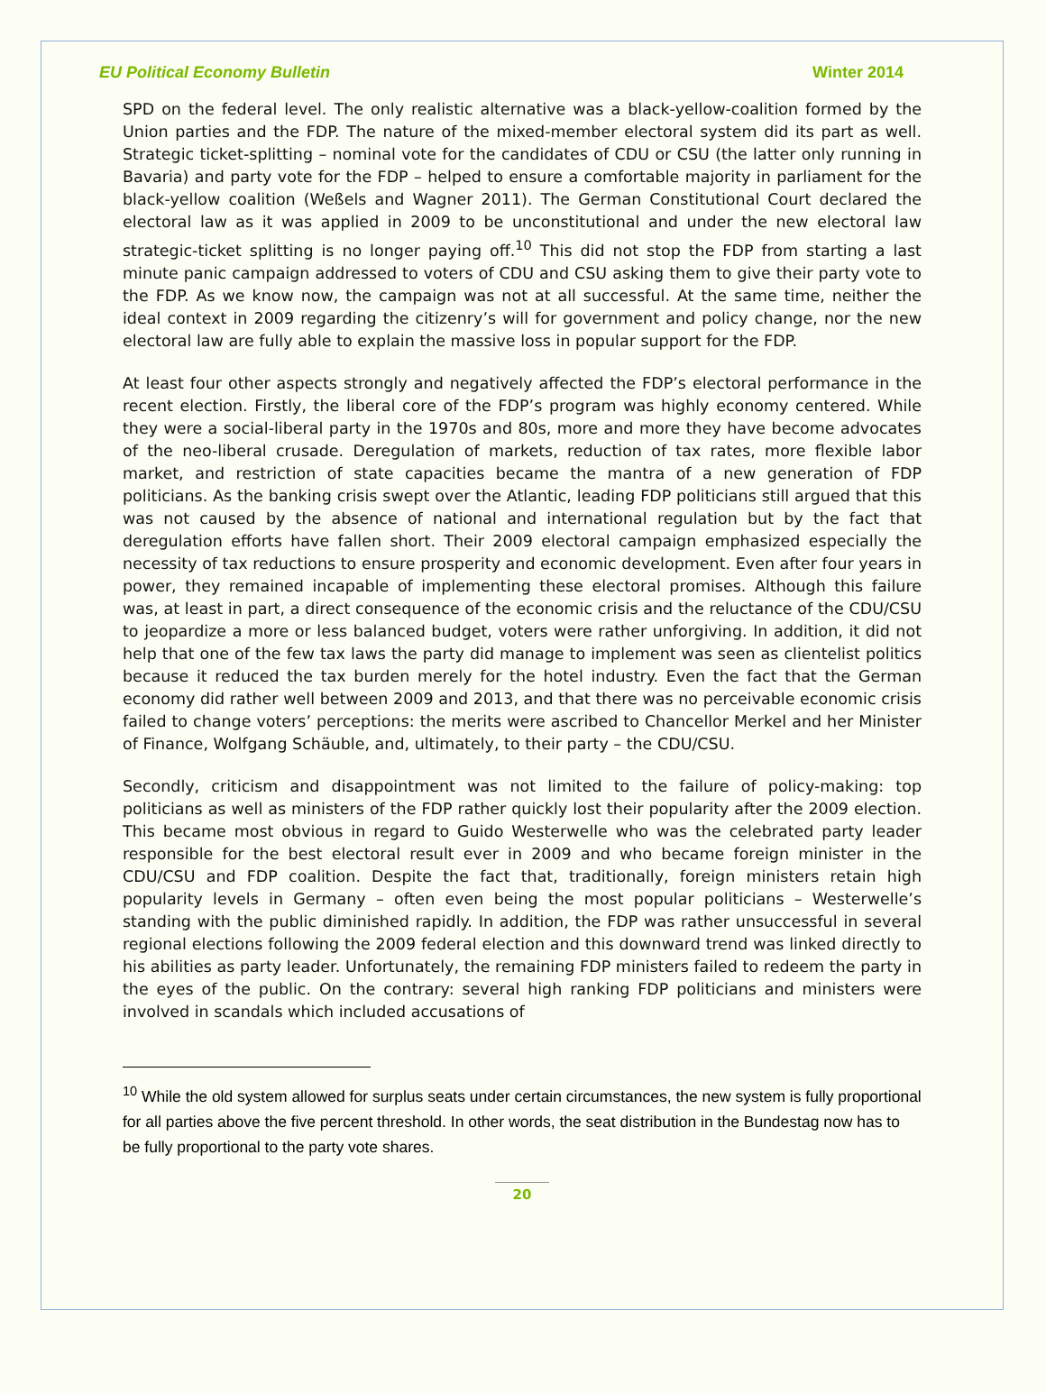EU Political Economy Bulletin Winter 2014
SPD on the federal level. The only realistic alternative was a black-yellow-coalition formed by the Union parties and the FDP. The nature of the mixed-member electoral system did its part as well. Strategic ticket-splitting – nominal vote for the candidates of CDU or CSU (the latter only running in Bavaria) and party vote for the FDP – helped to ensure a comfortable majority in parliament for the black-yellow coalition (Weßels and Wagner 2011). The German Constitutional Court declared the electoral law as it was applied in 2009 to be unconstitutional and under the new electoral law strategic-ticket splitting is no longer paying off.<sup>10</sup> This did not stop the FDP from starting a last minute panic campaign addressed to voters of CDU and CSU asking them to give their party vote to the FDP. As we know now, the campaign was not at all successful. At the same time, neither the ideal context in 2009 regarding the citizenry’s will for government and policy change, nor the new electoral law are fully able to explain the massive loss in popular support for the FDP.
At least four other aspects strongly and negatively affected the FDP’s electoral performance in the recent election. Firstly, the liberal core of the FDP’s program was highly economy centered. While they were a social-liberal party in the 1970s and 80s, more and more they have become advocates of the neo-liberal crusade. Deregulation of markets, reduction of tax rates, more flexible labor market, and restriction of state capacities became the mantra of a new generation of FDP politicians. As the banking crisis swept over the Atlantic, leading FDP politicians still argued that this was not caused by the absence of national and international regulation but by the fact that deregulation efforts have fallen short. Their 2009 electoral campaign emphasized especially the necessity of tax reductions to ensure prosperity and economic development. Even after four years in power, they remained incapable of implementing these electoral promises. Although this failure was, at least in part, a direct consequence of the economic crisis and the reluctance of the CDU/CSU to jeopardize a more or less balanced budget, voters were rather unforgiving. In addition, it did not help that one of the few tax laws the party did manage to implement was seen as clientelist politics because it reduced the tax burden merely for the hotel industry. Even the fact that the German economy did rather well between 2009 and 2013, and that there was no perceivable economic crisis failed to change voters’ perceptions: the merits were ascribed to Chancellor Merkel and her Minister of Finance, Wolfgang Schäuble, and, ultimately, to their party – the CDU/CSU.
Secondly, criticism and disappointment was not limited to the failure of policy-making: top politicians as well as ministers of the FDP rather quickly lost their popularity after the 2009 election. This became most obvious in regard to Guido Westerwelle who was the celebrated party leader responsible for the best electoral result ever in 2009 and who became foreign minister in the CDU/CSU and FDP coalition. Despite the fact that, traditionally, foreign ministers retain high popularity levels in Germany – often even being the most popular politicians – Westerwelle’s standing with the public diminished rapidly. In addition, the FDP was rather unsuccessful in several regional elections following the 2009 federal election and this downward trend was linked directly to his abilities as party leader. Unfortunately, the remaining FDP ministers failed to redeem the party in the eyes of the public. On the contrary: several high ranking FDP politicians and ministers were involved in scandals which included accusations of
<sup>10</sup> While the old system allowed for surplus seats under certain circumstances, the new system is fully proportional for all parties above the five percent threshold. In other words, the seat distribution in the Bundestag now has to be fully proportional to the party vote shares.
20